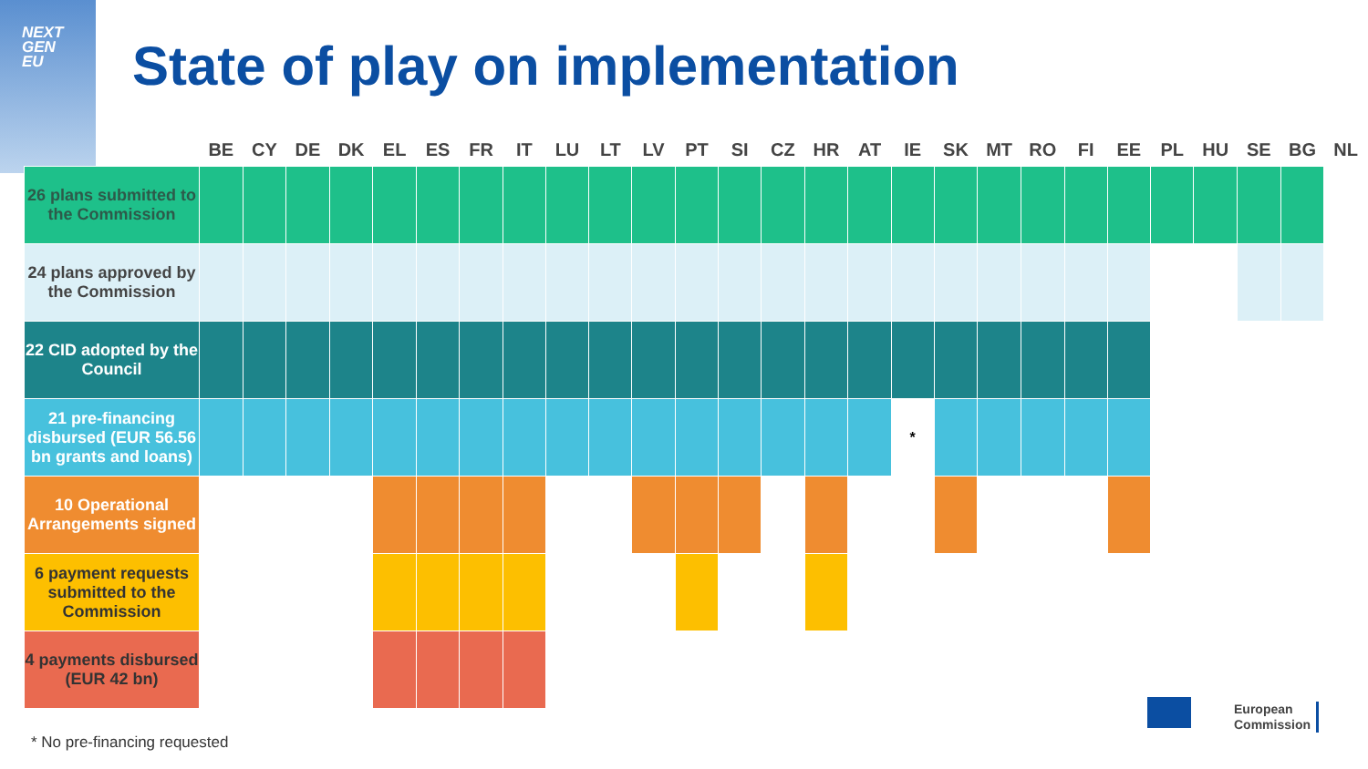NEXT
GEN
EU
State of play on implementation
| | BE | CY | DE | DK | EL | ES | FR | IT | LU | LT | LV | PT | SI | CZ | HR | AT | IE | SK | MT | RO | FI | EE | PL | HU | SE | BG | NL |
| --- | --- | --- | --- | --- | --- | --- | --- | --- | --- | --- | --- | --- | --- | --- | --- | --- | --- | --- | --- | --- | --- | --- | --- | --- | --- | --- | --- |
| 26 plans submitted to the Commission | | | | | | | | | | | | | | | | | | | | | | | | | | | |
| 24 plans approved by the Commission | | | | | | | | | | | | | | | | | | | | | | | | | | | |
| 22 CID adopted by the Council | | | | | | | | | | | | | | | | | | | | | | | | | | | |
| 21 pre-financing disbursed (EUR 56.56 bn grants and loans) | | | | | | | | | | | | | | | | | * | | | | | | | | | | |
| 10 Operational Arrangements signed | | | | | | | | | | | | | | | | | | | | | | | | | | | |
| 6 payment requests submitted to the Commission | | | | | | | | | | | | | | | | | | | | | | | | | | | |
| 4 payments disbursed (EUR 42 bn) | | | | | | | | | | | | | | | | | | | | | | | | | | | |
* No pre-financing requested
European
Commission